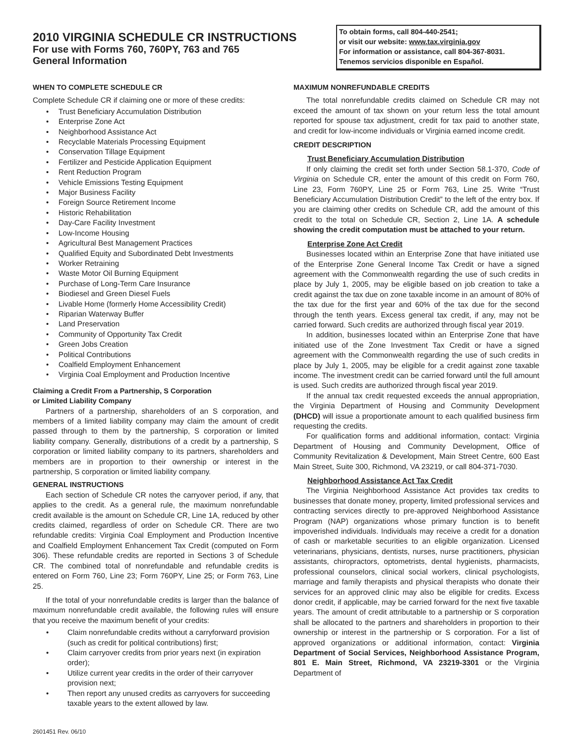2010 VIRGINIA SCHEDULE CR INSTRUCTIONS
For use with Forms 760, 760PY, 763 and 765
General Information
To obtain forms, call 804-440-2541;
or visit our website: www.tax.virginia.gov
For information or assistance, call 804-367-8031.
Tenemos servicios disponible en Español.
WHEN TO COMPLETE SCHEDULE CR
Complete Schedule CR if claiming one or more of these credits:
• Trust Beneficiary Accumulation Distribution
• Enterprise Zone Act
• Neighborhood Assistance Act
• Recyclable Materials Processing Equipment
• Conservation Tillage Equipment
• Fertilizer and Pesticide Application Equipment
• Rent Reduction Program
• Vehicle Emissions Testing Equipment
• Major Business Facility
• Foreign Source Retirement Income
• Historic Rehabilitation
• Day-Care Facility Investment
• Low-Income Housing
• Agricultural Best Management Practices
• Qualified Equity and Subordinated Debt Investments
• Worker Retraining
• Waste Motor Oil Burning Equipment
• Purchase of Long-Term Care Insurance
• Biodiesel and Green Diesel Fuels
• Livable Home (formerly Home Accessibility Credit)
• Riparian Waterway Buffer
• Land Preservation
• Community of Opportunity Tax Credit
• Green Jobs Creation
• Political Contributions
• Coalfield Employment Enhancement
• Virginia Coal Employment and Production Incentive
Claiming a Credit From a Partnership, S Corporation
or Limited Liability Company
Partners of a partnership, shareholders of an S corporation, and members of a limited liability company may claim the amount of credit passed through to them by the partnership, S corporation or limited liability company. Generally, distributions of a credit by a partnership, S corporation or limited liability company to its partners, shareholders and members are in proportion to their ownership or interest in the partnership, S corporation or limited liability company.
GENERAL INSTRUCTIONS
Each section of Schedule CR notes the carryover period, if any, that applies to the credit. As a general rule, the maximum nonrefundable credit available is the amount on Schedule CR, Line 1A, reduced by other credits claimed, regardless of order on Schedule CR. There are two refundable credits: Virginia Coal Employment and Production Incentive and Coalfield Employment Enhancement Tax Credit (computed on Form 306). These refundable credits are reported in Sections 3 of Schedule CR. The combined total of nonrefundable and refundable credits is entered on Form 760, Line 23; Form 760PY, Line 25; or Form 763, Line 25.
If the total of your nonrefundable credits is larger than the balance of maximum nonrefundable credit available, the following rules will ensure that you receive the maximum benefit of your credits:
• Claim nonrefundable credits without a carryforward provision (such as credit for political contributions) first;
• Claim carryover credits from prior years next (in expiration order);
• Utilize current year credits in the order of their carryover provision next;
• Then report any unused credits as carryovers for succeeding taxable years to the extent allowed by law.
MAXIMUM NONREFUNDABLE CREDITS
The total nonrefundable credits claimed on Schedule CR may not exceed the amount of tax shown on your return less the total amount reported for spouse tax adjustment, credit for tax paid to another state, and credit for low-income individuals or Virginia earned income credit.
CREDIT DESCRIPTION
Trust Beneficiary Accumulation Distribution
If only claiming the credit set forth under Section 58.1-370, Code of Virginia on Schedule CR, enter the amount of this credit on Form 760, Line 23, Form 760PY, Line 25 or Form 763, Line 25. Write “Trust Beneficiary Accumulation Distribution Credit” to the left of the entry box. If you are claiming other credits on Schedule CR, add the amount of this credit to the total on Schedule CR, Section 2, Line 1A. A schedule showing the credit computation must be attached to your return.
Enterprise Zone Act Credit
Businesses located within an Enterprise Zone that have initiated use of the Enterprise Zone General Income Tax Credit or have a signed agreement with the Commonwealth regarding the use of such credits in place by July 1, 2005, may be eligible based on job creation to take a credit against the tax due on zone taxable income in an amount of 80% of the tax due for the first year and 60% of the tax due for the second through the tenth years. Excess general tax credit, if any, may not be carried forward. Such credits are authorized through fiscal year 2019.
In addition, businesses located within an Enterprise Zone that have initiated use of the Zone Investment Tax Credit or have a signed agreement with the Commonwealth regarding the use of such credits in place by July 1, 2005, may be eligible for a credit against zone taxable income. The investment credit can be carried forward until the full amount is used. Such credits are authorized through fiscal year 2019.
If the annual tax credit requested exceeds the annual appropriation, the Virginia Department of Housing and Community Development (DHCD) will issue a proportionate amount to each qualified business firm requesting the credits.
For qualification forms and additional information, contact: Virginia Department of Housing and Community Development, Office of Community Revitalization & Development, Main Street Centre, 600 East Main Street, Suite 300, Richmond, VA 23219, or call 804-371-7030.
Neighborhood Assistance Act Tax Credit
The Virginia Neighborhood Assistance Act provides tax credits to businesses that donate money, property, limited professional services and contracting services directly to pre-approved Neighborhood Assistance Program (NAP) organizations whose primary function is to benefit impoverished individuals. Individuals may receive a credit for a donation of cash or marketable securities to an eligible organization. Licensed veterinarians, physicians, dentists, nurses, nurse practitioners, physician assistants, chiropractors, optometrists, dental hygienists, pharmacists, professional counselors, clinical social workers, clinical psychologists, marriage and family therapists and physical therapists who donate their services for an approved clinic may also be eligible for credits. Excess donor credit, if applicable, may be carried forward for the next five taxable years. The amount of credit attributable to a partnership or S corporation shall be allocated to the partners and shareholders in proportion to their ownership or interest in the partnership or S corporation. For a list of approved organizations or additional information, contact: Virginia Department of Social Services, Neighborhood Assistance Program, 801 E. Main Street, Richmond, VA 23219-3301 or the Virginia Department of
2601451 Rev. 06/10